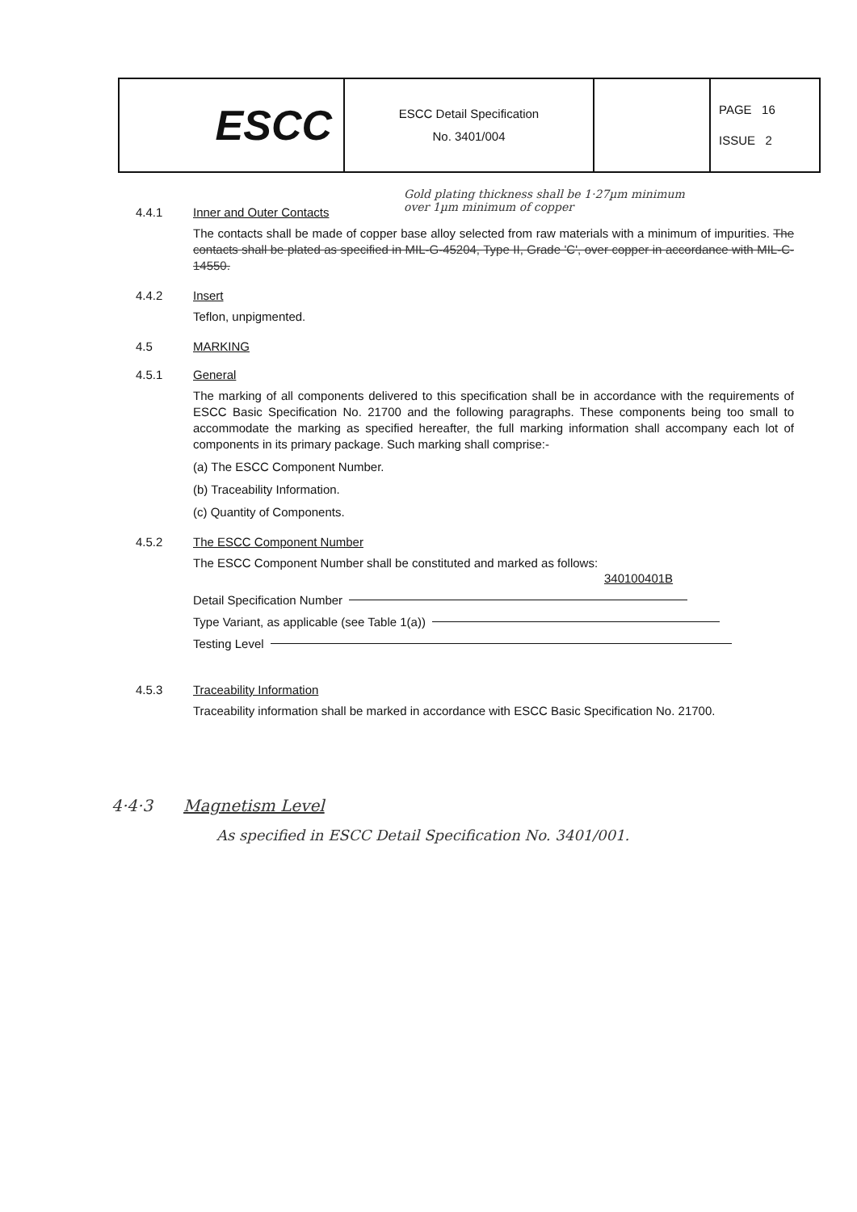| ESCC | ESCC Detail Specification No. 3401/004 | | PAGE 16 ISSUE 2 |
Gold plating thickness shall be 1·27µm minimum
over 1µm minimum of copper
4.4.1 Inner and Outer Contacts
The contacts shall be made of copper base alloy selected from raw materials with a minimum of impurities. The contacts shall be plated as specified in MIL-G-45204, Type II, Grade 'C', over copper in accordance with MIL-C-14550.
4.4.2 Insert
Teflon, unpigmented.
4.5 MARKING
4.5.1 General
The marking of all components delivered to this specification shall be in accordance with the requirements of ESCC Basic Specification No. 21700 and the following paragraphs. These components being too small to accommodate the marking as specified hereafter, the full marking information shall accompany each lot of components in its primary package. Such marking shall comprise:-
(a) The ESCC Component Number.
(b) Traceability Information.
(c) Quantity of Components.
4.5.2 The ESCC Component Number
The ESCC Component Number shall be constituted and marked as follows:
340100401B
Detail Specification Number
Type Variant, as applicable (see Table 1(a))
Testing Level
4.5.3 Traceability Information
Traceability information shall be marked in accordance with ESCC Basic Specification No. 21700.
4·4·3 Magnetism Level
As specified in ESCC Detail Specification No. 3401/001.